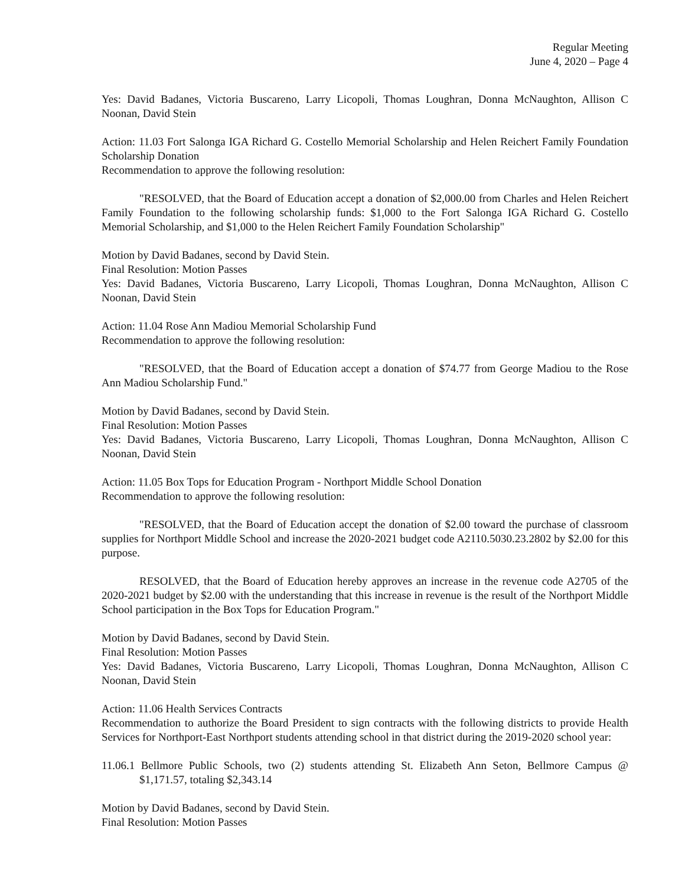Regular Meeting
June 4, 2020 – Page 4
Yes: David Badanes, Victoria Buscareno, Larry Licopoli, Thomas Loughran, Donna McNaughton, Allison C Noonan, David Stein
Action: 11.03 Fort Salonga IGA Richard G. Costello Memorial Scholarship and Helen Reichert Family Foundation Scholarship Donation
Recommendation to approve the following resolution:
"RESOLVED, that the Board of Education accept a donation of $2,000.00 from Charles and Helen Reichert Family Foundation to the following scholarship funds: $1,000 to the Fort Salonga IGA Richard G. Costello Memorial Scholarship, and $1,000 to the Helen Reichert Family Foundation Scholarship"
Motion by David Badanes, second by David Stein.
Final Resolution: Motion Passes
Yes: David Badanes, Victoria Buscareno, Larry Licopoli, Thomas Loughran, Donna McNaughton, Allison C Noonan, David Stein
Action: 11.04 Rose Ann Madiou Memorial Scholarship Fund
Recommendation to approve the following resolution:
"RESOLVED, that the Board of Education accept a donation of $74.77 from George Madiou to the Rose Ann Madiou Scholarship Fund."
Motion by David Badanes, second by David Stein.
Final Resolution: Motion Passes
Yes: David Badanes, Victoria Buscareno, Larry Licopoli, Thomas Loughran, Donna McNaughton, Allison C Noonan, David Stein
Action: 11.05 Box Tops for Education Program - Northport Middle School Donation
Recommendation to approve the following resolution:
"RESOLVED, that the Board of Education accept the donation of $2.00 toward the purchase of classroom supplies for Northport Middle School and increase the 2020-2021 budget code A2110.5030.23.2802 by $2.00 for this purpose.
RESOLVED, that the Board of Education hereby approves an increase in the revenue code A2705 of the 2020-2021 budget by $2.00 with the understanding that this increase in revenue is the result of the Northport Middle School participation in the Box Tops for Education Program."
Motion by David Badanes, second by David Stein.
Final Resolution: Motion Passes
Yes: David Badanes, Victoria Buscareno, Larry Licopoli, Thomas Loughran, Donna McNaughton, Allison C Noonan, David Stein
Action: 11.06 Health Services Contracts
Recommendation to authorize the Board President to sign contracts with the following districts to provide Health Services for Northport-East Northport students attending school in that district during the 2019-2020 school year:
11.06.1 Bellmore Public Schools, two (2) students attending St. Elizabeth Ann Seton, Bellmore Campus @ $1,171.57, totaling $2,343.14
Motion by David Badanes, second by David Stein.
Final Resolution: Motion Passes